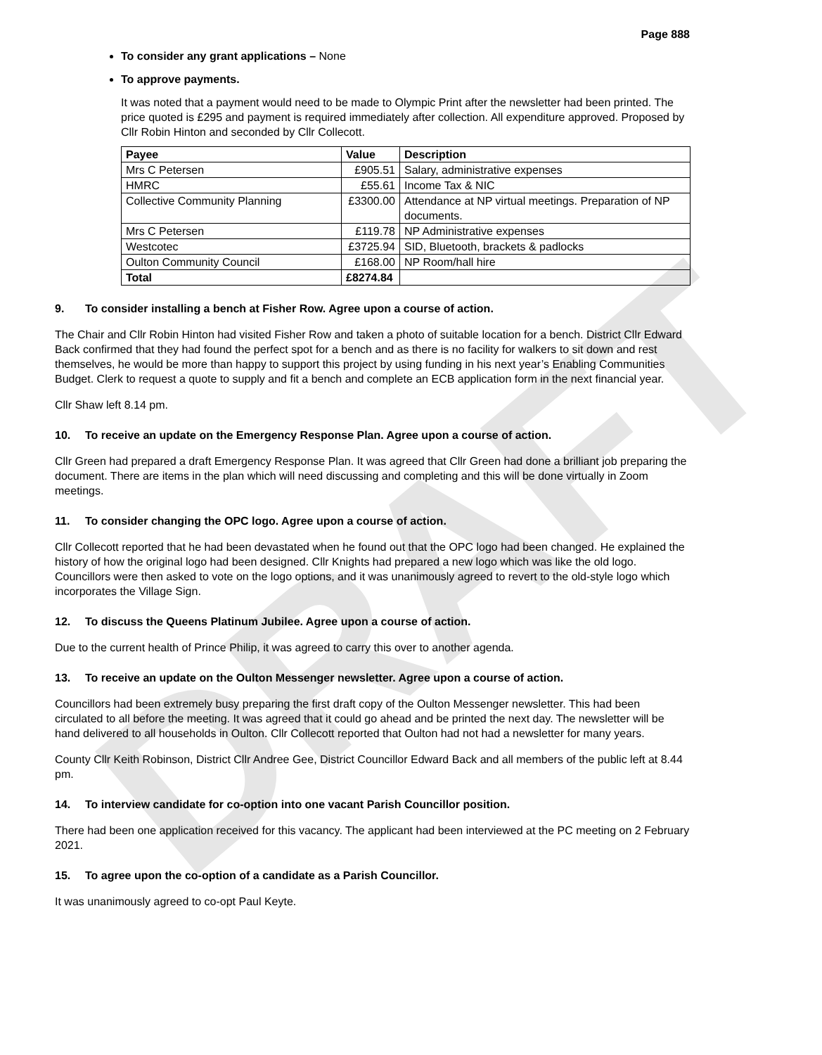DRAFT
Page 888
To consider any grant applications – None
To approve payments.
It was noted that a payment would need to be made to Olympic Print after the newsletter had been printed. The price quoted is £295 and payment is required immediately after collection. All expenditure approved. Proposed by Cllr Robin Hinton and seconded by Cllr Collecott.
| Payee | Value | Description |
| --- | --- | --- |
| Mrs C Petersen | £905.51 | Salary, administrative expenses |
| HMRC | £55.61 | Income Tax & NIC |
| Collective Community Planning | £3300.00 | Attendance at NP virtual meetings. Preparation of NP documents. |
| Mrs C Petersen | £119.78 | NP Administrative expenses |
| Westcotec | £3725.94 | SID, Bluetooth, brackets & padlocks |
| Oulton Community Council | £168.00 | NP Room/hall hire |
| Total | £8274.84 | |
9. To consider installing a bench at Fisher Row. Agree upon a course of action.
The Chair and Cllr Robin Hinton had visited Fisher Row and taken a photo of suitable location for a bench. District Cllr Edward Back confirmed that they had found the perfect spot for a bench and as there is no facility for walkers to sit down and rest themselves, he would be more than happy to support this project by using funding in his next year’s Enabling Communities Budget. Clerk to request a quote to supply and fit a bench and complete an ECB application form in the next financial year.
Cllr Shaw left 8.14 pm.
10. To receive an update on the Emergency Response Plan. Agree upon a course of action.
Cllr Green had prepared a draft Emergency Response Plan. It was agreed that Cllr Green had done a brilliant job preparing the document. There are items in the plan which will need discussing and completing and this will be done virtually in Zoom meetings.
11. To consider changing the OPC logo. Agree upon a course of action.
Cllr Collecott reported that he had been devastated when he found out that the OPC logo had been changed. He explained the history of how the original logo had been designed. Cllr Knights had prepared a new logo which was like the old logo. Councillors were then asked to vote on the logo options, and it was unanimously agreed to revert to the old-style logo which incorporates the Village Sign.
12. To discuss the Queens Platinum Jubilee. Agree upon a course of action.
Due to the current health of Prince Philip, it was agreed to carry this over to another agenda.
13. To receive an update on the Oulton Messenger newsletter. Agree upon a course of action.
Councillors had been extremely busy preparing the first draft copy of the Oulton Messenger newsletter. This had been circulated to all before the meeting. It was agreed that it could go ahead and be printed the next day. The newsletter will be hand delivered to all households in Oulton. Cllr Collecott reported that Oulton had not had a newsletter for many years.
County Cllr Keith Robinson, District Cllr Andree Gee, District Councillor Edward Back and all members of the public left at 8.44 pm.
14. To interview candidate for co-option into one vacant Parish Councillor position.
There had been one application received for this vacancy. The applicant had been interviewed at the PC meeting on 2 February 2021.
15. To agree upon the co-option of a candidate as a Parish Councillor.
It was unanimously agreed to co-opt Paul Keyte.